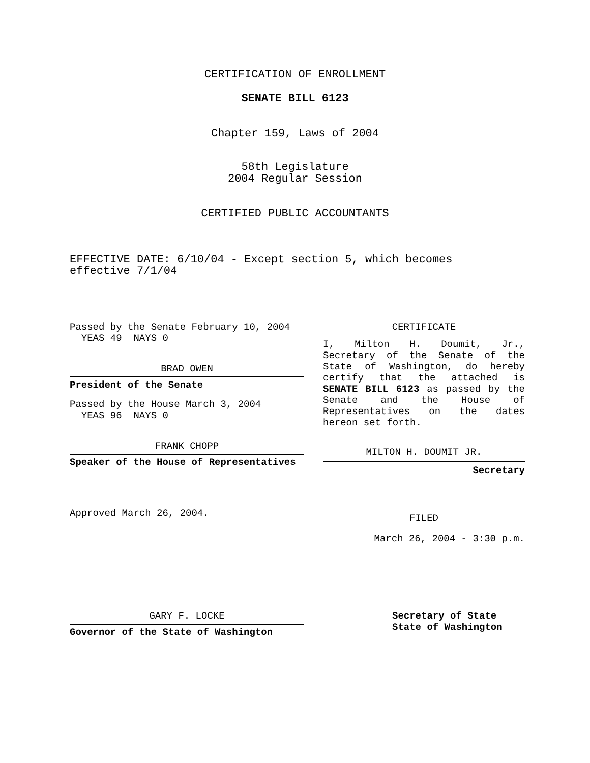CERTIFICATION OF ENROLLMENT
SENATE BILL 6123
Chapter 159, Laws of 2004
58th Legislature
2004 Regular Session
CERTIFIED PUBLIC ACCOUNTANTS
EFFECTIVE DATE: 6/10/04 - Except section 5, which becomes
effective 7/1/04
Passed by the Senate February 10, 2004
YEAS 49 NAYS 0
BRAD OWEN
President of the Senate
Passed by the House March 3, 2004
YEAS 96 NAYS 0
FRANK CHOPP
Speaker of the House of Representatives
Approved March 26, 2004.
CERTIFICATE
I, Milton H. Doumit, Jr., Secretary of the Senate of the State of Washington, do hereby certify that the attached is SENATE BILL 6123 as passed by the Senate and the House of Representatives on the dates hereon set forth.
MILTON H. DOUMIT JR.
Secretary
FILED
March 26, 2004 - 3:30 p.m.
GARY F. LOCKE
Governor of the State of Washington
Secretary of State
State of Washington